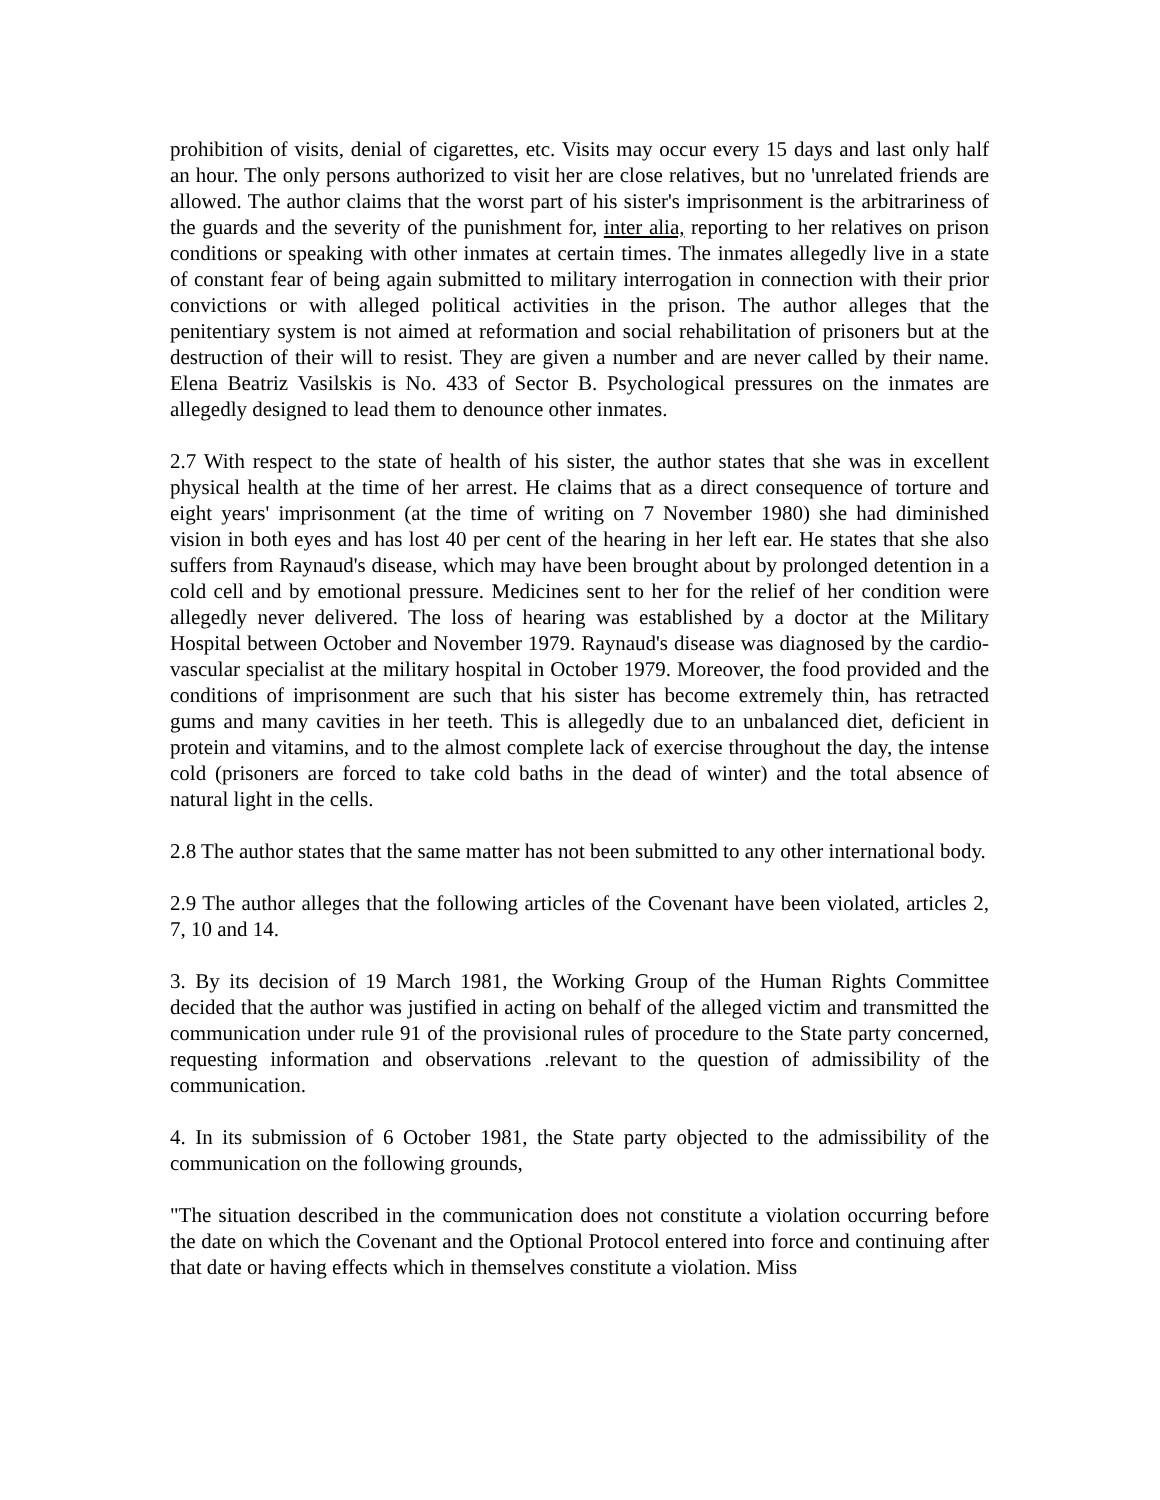prohibition of visits, denial of cigarettes, etc. Visits may occur every 15 days and last only half an hour. The only persons authorized to visit her are close relatives, but no 'unrelated friends are allowed. The author claims that the worst part of his sister's imprisonment is the arbitrariness of the guards and the severity of the punishment for, inter alia, reporting to her relatives on prison conditions or speaking with other inmates at certain times. The inmates allegedly live in a state of constant fear of being again submitted to military interrogation in connection with their prior convictions or with alleged political activities in the prison. The author alleges that the penitentiary system is not aimed at reformation and social rehabilitation of prisoners but at the destruction of their will to resist. They are given a number and are never called by their name. Elena Beatriz Vasilskis is No. 433 of Sector B. Psychological pressures on the inmates are allegedly designed to lead them to denounce other inmates.
2.7 With respect to the state of health of his sister, the author states that she was in excellent physical health at the time of her arrest. He claims that as a direct consequence of torture and eight years' imprisonment (at the time of writing on 7 November 1980) she had diminished vision in both eyes and has lost 40 per cent of the hearing in her left ear. He states that she also suffers from Raynaud's disease, which may have been brought about by prolonged detention in a cold cell and by emotional pressure. Medicines sent to her for the relief of her condition were allegedly never delivered. The loss of hearing was established by a doctor at the Military Hospital between October and November 1979. Raynaud's disease was diagnosed by the cardio-vascular specialist at the military hospital in October 1979. Moreover, the food provided and the conditions of imprisonment are such that his sister has become extremely thin, has retracted gums and many cavities in her teeth. This is allegedly due to an unbalanced diet, deficient in protein and vitamins, and to the almost complete lack of exercise throughout the day, the intense cold (prisoners are forced to take cold baths in the dead of winter) and the total absence of natural light in the cells.
2.8 The author states that the same matter has not been submitted to any other international body.
2.9 The author alleges that the following articles of the Covenant have been violated, articles 2, 7, 10 and 14.
3. By its decision of 19 March 1981, the Working Group of the Human Rights Committee decided that the author was justified in acting on behalf of the alleged victim and transmitted the communication under rule 91 of the provisional rules of procedure to the State party concerned, requesting information and observations .relevant to the question of admissibility of the communication.
4. In its submission of 6 October 1981, the State party objected to the admissibility of the communication on the following grounds,
"The situation described in the communication does not constitute a violation occurring before the date on which the Covenant and the Optional Protocol entered into force and continuing after that date or having effects which in themselves constitute a violation. Miss